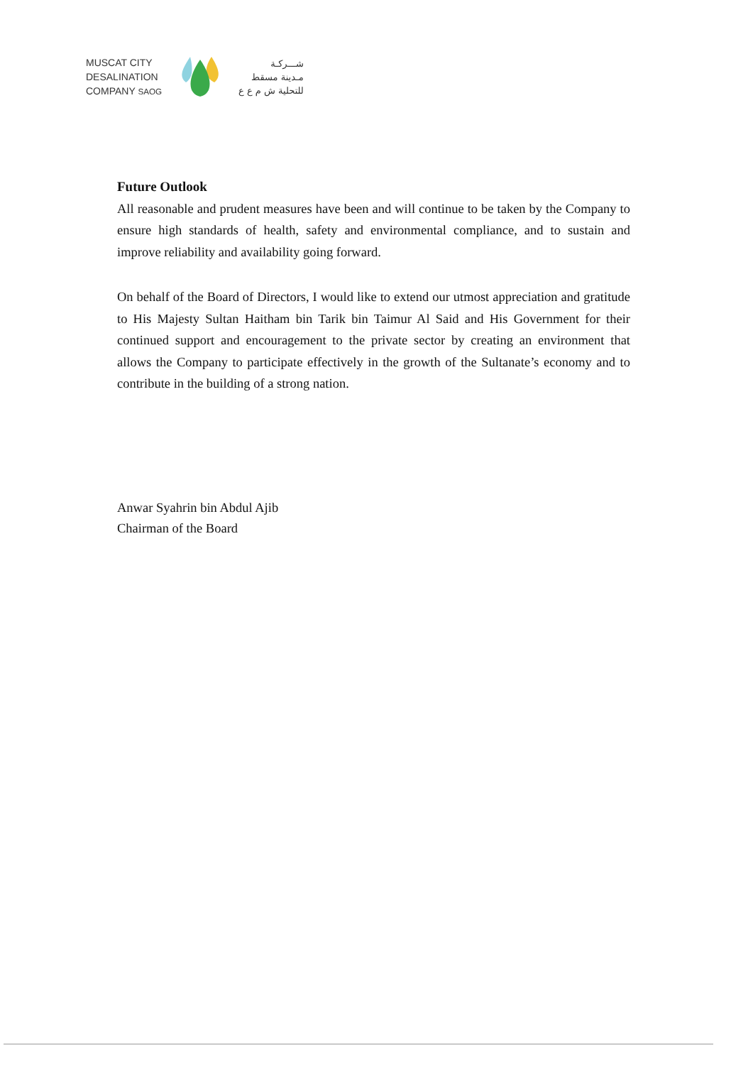MUSCAT CITY
DESALINATION
COMPANY SAOG
شـــركـة
مـدينة مسقط
للتحلية ش م ع ع
Future Outlook
All reasonable and prudent measures have been and will continue to be taken by the Company to ensure high standards of health, safety and environmental compliance, and to sustain and improve reliability and availability going forward.
On behalf of the Board of Directors, I would like to extend our utmost appreciation and gratitude to His Majesty Sultan Haitham bin Tarik bin Taimur Al Said and His Government for their continued support and encouragement to the private sector by creating an environment that allows the Company to participate effectively in the growth of the Sultanate’s economy and to contribute in the building of a strong nation.
Anwar Syahrin bin Abdul Ajib
Chairman of the Board